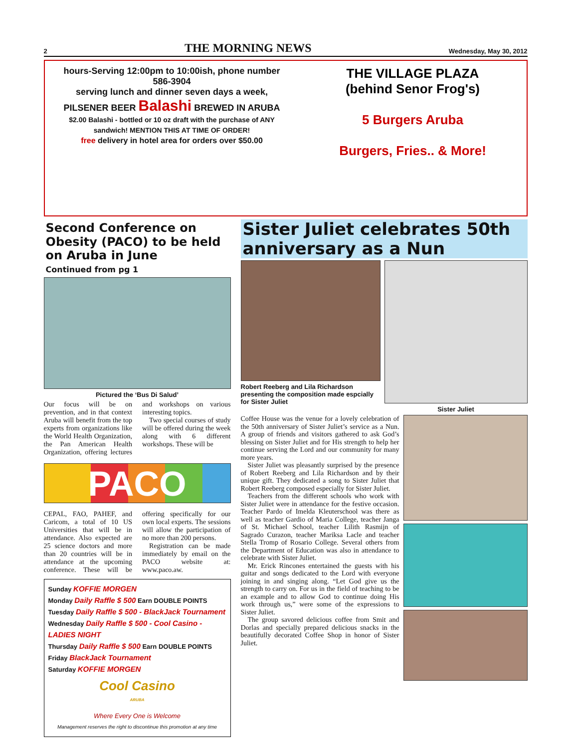2 THE MORNING NEWS Wednesday, May 30, 2012
hours-Serving 12:00pm to 10:00ish, phone number 586-3904
serving lunch and dinner seven days a week,
PILSENER BEER Balashi BREWED IN ARUBA
$2.00 Balashi - bottled or 10 oz draft with the purchase of ANY sandwich! MENTION THIS AT TIME OF ORDER!
free delivery in hotel area for orders over $50.00
THE VILLAGE PLAZA
(behind Senor Frog's)
5 Burgers Aruba
Burgers, Fries.. & More!
Second Conference on Obesity (PACO) to be held on Aruba in June
Continued from pg 1
Pictured the ‘Bus Di Salud’
Our focus will be on prevention, and in that context Aruba will benefit from the top experts from organizations like the World Health Organization, the Pan American Health Organization, offering lectures and workshops on various interesting topics.
Two special courses of study will be offered during the week along with 6 different workshops. These will be
PACO
CEPAL, FAO, PAHEF, and Caricom, a total of 10 US Universities that will be in attendance. Also expected are 25 science doctors and more than 20 countries will be in attendance at the upcoming conference. These will be offering specifically for our own local experts. The sessions will allow the participation of no more than 200 persons.
Registration can be made immediately by email on the PACO website at: www.paco.aw.
Sunday KOFFIE MORGEN
Monday Daily Raffle $ 500 Earn DOUBLE POINTS
Tuesday Daily Raffle $ 500 - BlackJack Tournament
Wednesday Daily Raffle $ 500 - Cool Casino - LADIES NIGHT
Thursday Daily Raffle $ 500 Earn DOUBLE POINTS
Friday BlackJack Tournament
Saturday KOFFIE MORGEN
Cool Casino
ARUBA
Where Every One is Welcome
Management reserves the right to discontinue this promotion at any time
Sister Juliet celebrates 50th anniversary as a Nun
Robert Reeberg and Lila Richardson presenting the composition made espcially for Sister Juliet
Sister Juliet
Coffee House was the venue for a lovely celebration of the 50th anniversary of Sister Juliet’s service as a Nun. A group of friends and visitors gathered to ask God’s blessing on Sister Juliet and for His strength to help her continue serving the Lord and our community for many more years.
Sister Juliet was pleasantly surprised by the presence of Robert Reeberg and Lila Richardson and by their unique gift. They dedicated a song to Sister Juliet that Robert Reeberg composed especially for Sister Juliet.
Teachers from the different schools who work with Sister Juliet were in attendance for the festive occasion. Teacher Pardo of Imelda Kleuterschool was there as well as teacher Gardio of Maria College, teacher Janga of St. Michael School, teacher Lilith Rasmijn of Sagrado Curazon, teacher Mariksa Lacle and teacher Stella Tromp of Rosario College. Several others from the Department of Education was also in attendance to celebrate with Sister Juliet.
Mr. Erick Rincones entertained the guests with his guitar and songs dedicated to the Lord with everyone joining in and singing along. “Let God give us the strength to carry on. For us in the field of teaching to be an example and to allow God to continue doing His work through us,” were some of the expressions to Sister Juliet.
The group savored delicious coffee from Smit and Dorlas and specially prepared delicious snacks in the beautifully decorated Coffee Shop in honor of Sister Juliet.